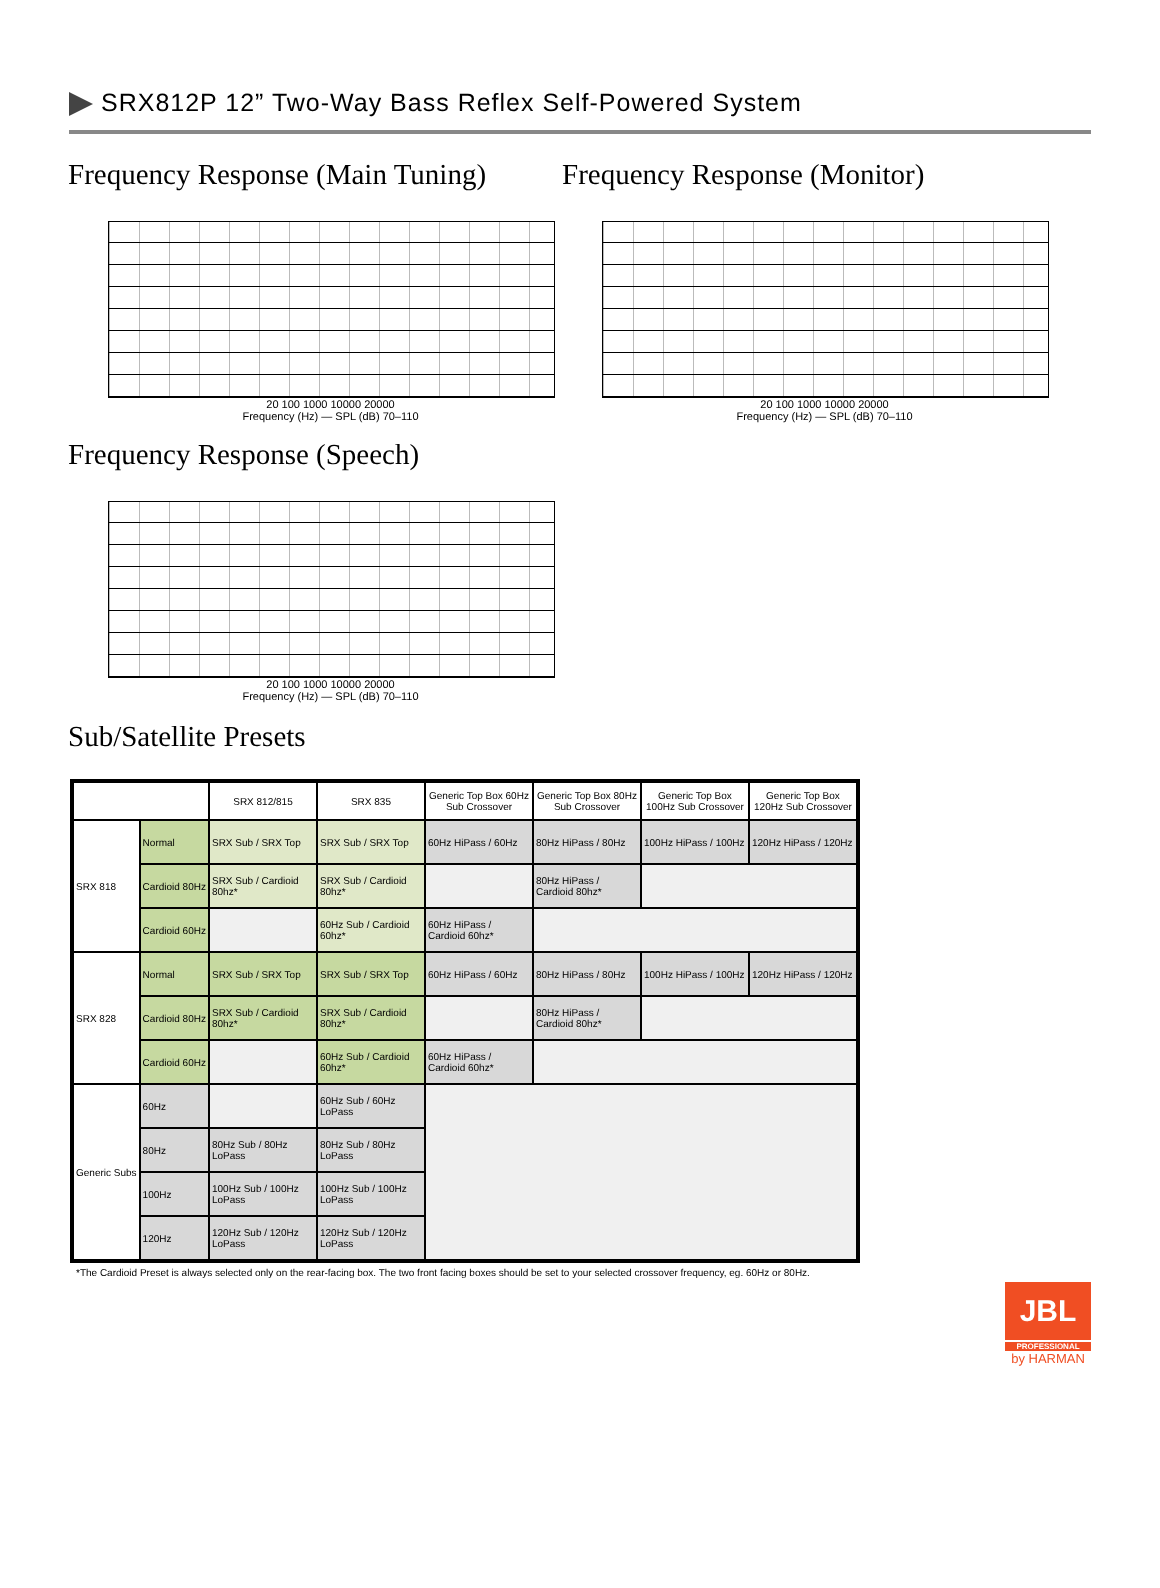SRX812P 12” Two-Way Bass Reflex Self-Powered System
Frequency Response (Main Tuning)
20 100 1000 10000 20000
Frequency (Hz) — SPL (dB) 70–110
Frequency Response (Monitor)
20 100 1000 10000 20000
Frequency (Hz) — SPL (dB) 70–110
Frequency Response (Speech)
20 100 1000 10000 20000
Frequency (Hz) — SPL (dB) 70–110
Sub/Satellite Presets
| | | SRX 812/815 | SRX 835 | Generic Top Box 60Hz Sub Crossover | Generic Top Box 80Hz Sub Crossover | Generic Top Box 100Hz Sub Crossover | Generic Top Box 120Hz Sub Crossover |
| --- | --- | --- | --- | --- | --- | --- | --- |
| SRX 818 | Normal | SRX Sub / SRX Top | SRX Sub / SRX Top | 60Hz HiPass / 60Hz | 80Hz HiPass / 80Hz | 100Hz HiPass / 100Hz | 120Hz HiPass / 120Hz |
| | Cardioid 80Hz | SRX Sub / Cardioid 80hz* | SRX Sub / Cardioid 80hz* | | 80Hz HiPass / Cardioid 80hz* | | |
| | Cardioid 60Hz | | 60Hz Sub / Cardioid 60hz* | 60Hz HiPass / Cardioid 60hz* | | | |
| SRX 828 | Normal | SRX Sub / SRX Top | SRX Sub / SRX Top | 60Hz HiPass / 60Hz | 80Hz HiPass / 80Hz | 100Hz HiPass / 100Hz | 120Hz HiPass / 120Hz |
| | Cardioid 80Hz | SRX Sub / Cardioid 80hz* | SRX Sub / Cardioid 80hz* | | 80Hz HiPass / Cardioid 80hz* | | |
| | Cardioid 60Hz | | 60Hz Sub / Cardioid 60hz* | 60Hz HiPass / Cardioid 60hz* | | | |
| Generic Subs | 60Hz | | 60Hz Sub / 60Hz LoPass | | | | |
| | 80Hz | 80Hz Sub / 80Hz LoPass | 80Hz Sub / 80Hz LoPass | | | | |
| | 100Hz | 100Hz Sub / 100Hz LoPass | 100Hz Sub / 100Hz LoPass | | | | |
| | 120Hz | 120Hz Sub / 120Hz LoPass | 120Hz Sub / 120Hz LoPass | | | | |
*The Cardioid Preset is always selected only on the rear-facing box. The two front facing boxes should be set to your selected crossover frequency, eg. 60Hz or 80Hz.
JBL
PROFESSIONAL
by HARMAN